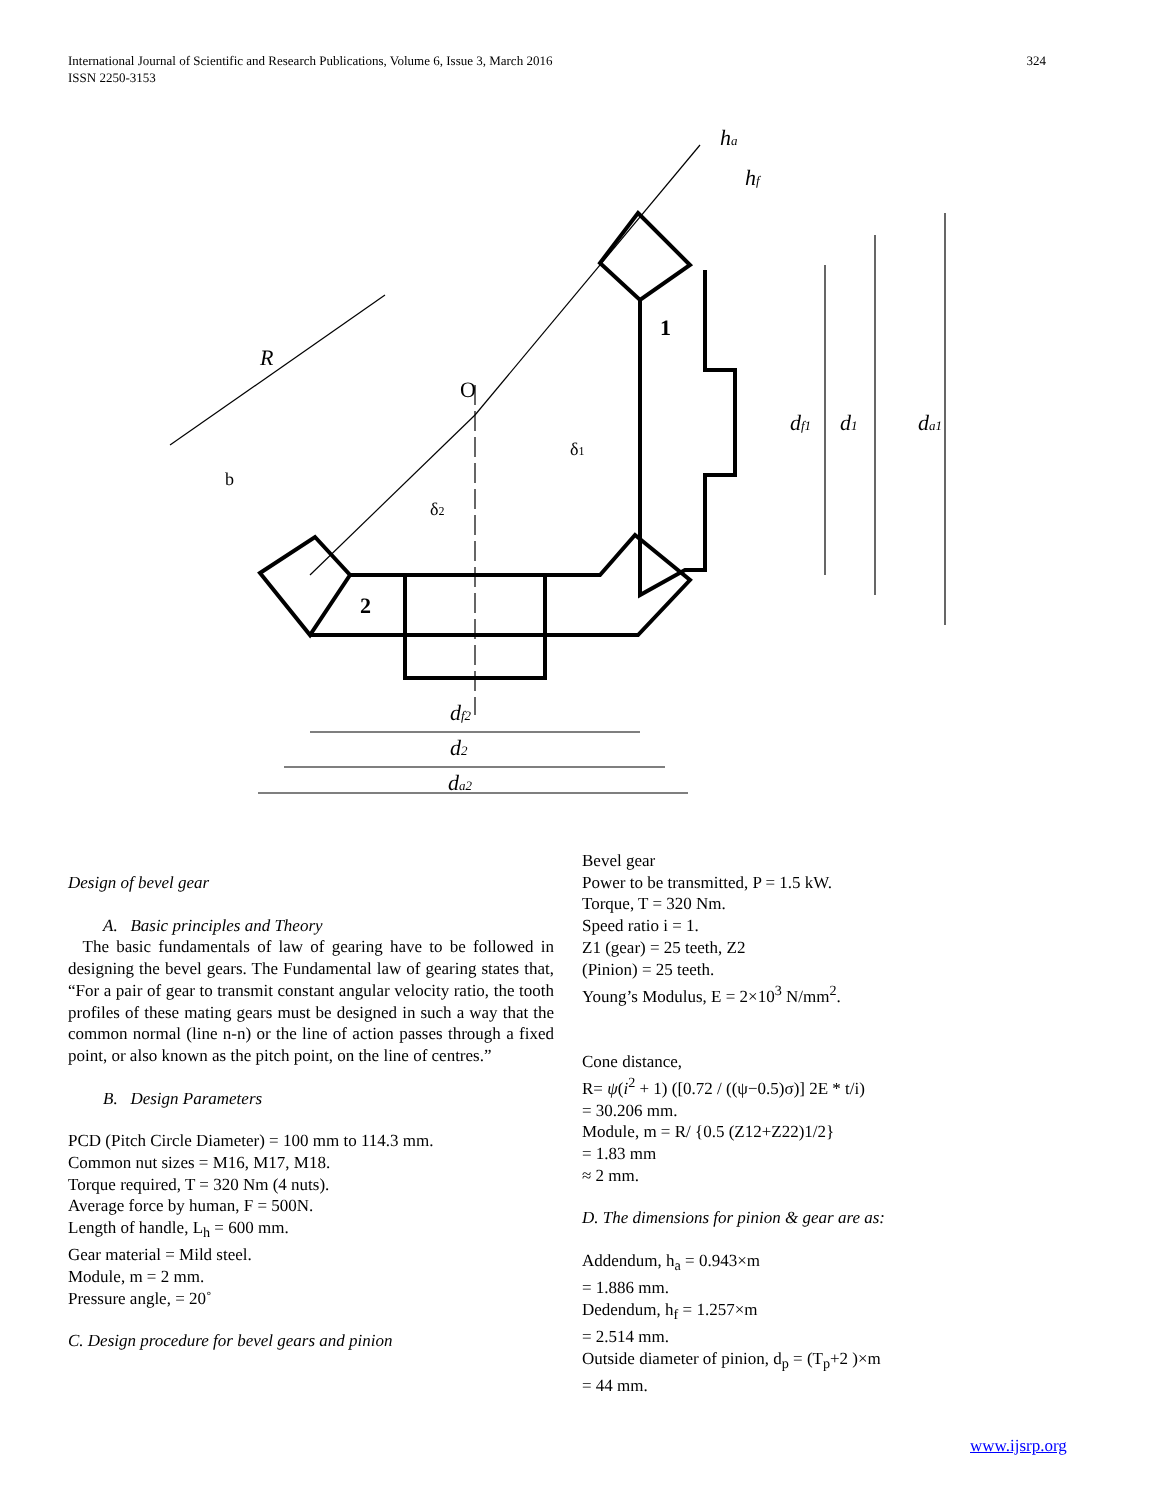International Journal of Scientific and Research Publications, Volume 6, Issue 3, March 2016
ISSN 2250-3153
324
R
O
1
2
ha
hf
df2
d2
da2
df1
d1
da1
δ1
δ2
b
Design of bevel gear
A. Basic principles and Theory
The basic fundamentals of law of gearing have to be followed in designing the bevel gears. The Fundamental law of gearing states that, “For a pair of gear to transmit constant angular velocity ratio, the tooth profiles of these mating gears must be designed in such a way that the common normal (line n-n) or the line of action passes through a fixed point, or also known as the pitch point, on the line of centres.”
B. Design Parameters
PCD (Pitch Circle Diameter) = 100 mm to 114.3 mm.
Common nut sizes = M16, M17, M18.
Torque required, T = 320 Nm (4 nuts).
Average force by human, F = 500N.
Length of handle, L<sub>h</sub> = 600 mm.
Gear material = Mild steel.
Module, m = 2 mm.
Pressure angle, = 20˚
C. Design procedure for bevel gears and pinion
Bevel gear
Power to be transmitted, P = 1.5 kW.
Torque, T = 320 Nm.
Speed ratio i = 1.
Z1 (gear) = 25 teeth, Z2
(Pinion) = 25 teeth.
Young’s Modulus, E = 2×10<sup>3</sup> N/mm<sup>2</sup>.
Cone distance,
R= ψ(i<sup>2</sup> + 1) ([0.72 / ((ψ−0.5)σ)] 2E * t/i)
= 30.206 mm.
Module, m = R/ {0.5 (Z12+Z22)1/2}
= 1.83 mm
≈ 2 mm.
D. The dimensions for pinion & gear are as:
Addendum, h<sub>a</sub> = 0.943×m
= 1.886 mm.
Dedendum, h<sub>f</sub> = 1.257×m
= 2.514 mm.
Outside diameter of pinion, d<sub>p</sub> = (T<sub>p</sub>+2 )×m
= 44 mm.
www.ijsrp.org